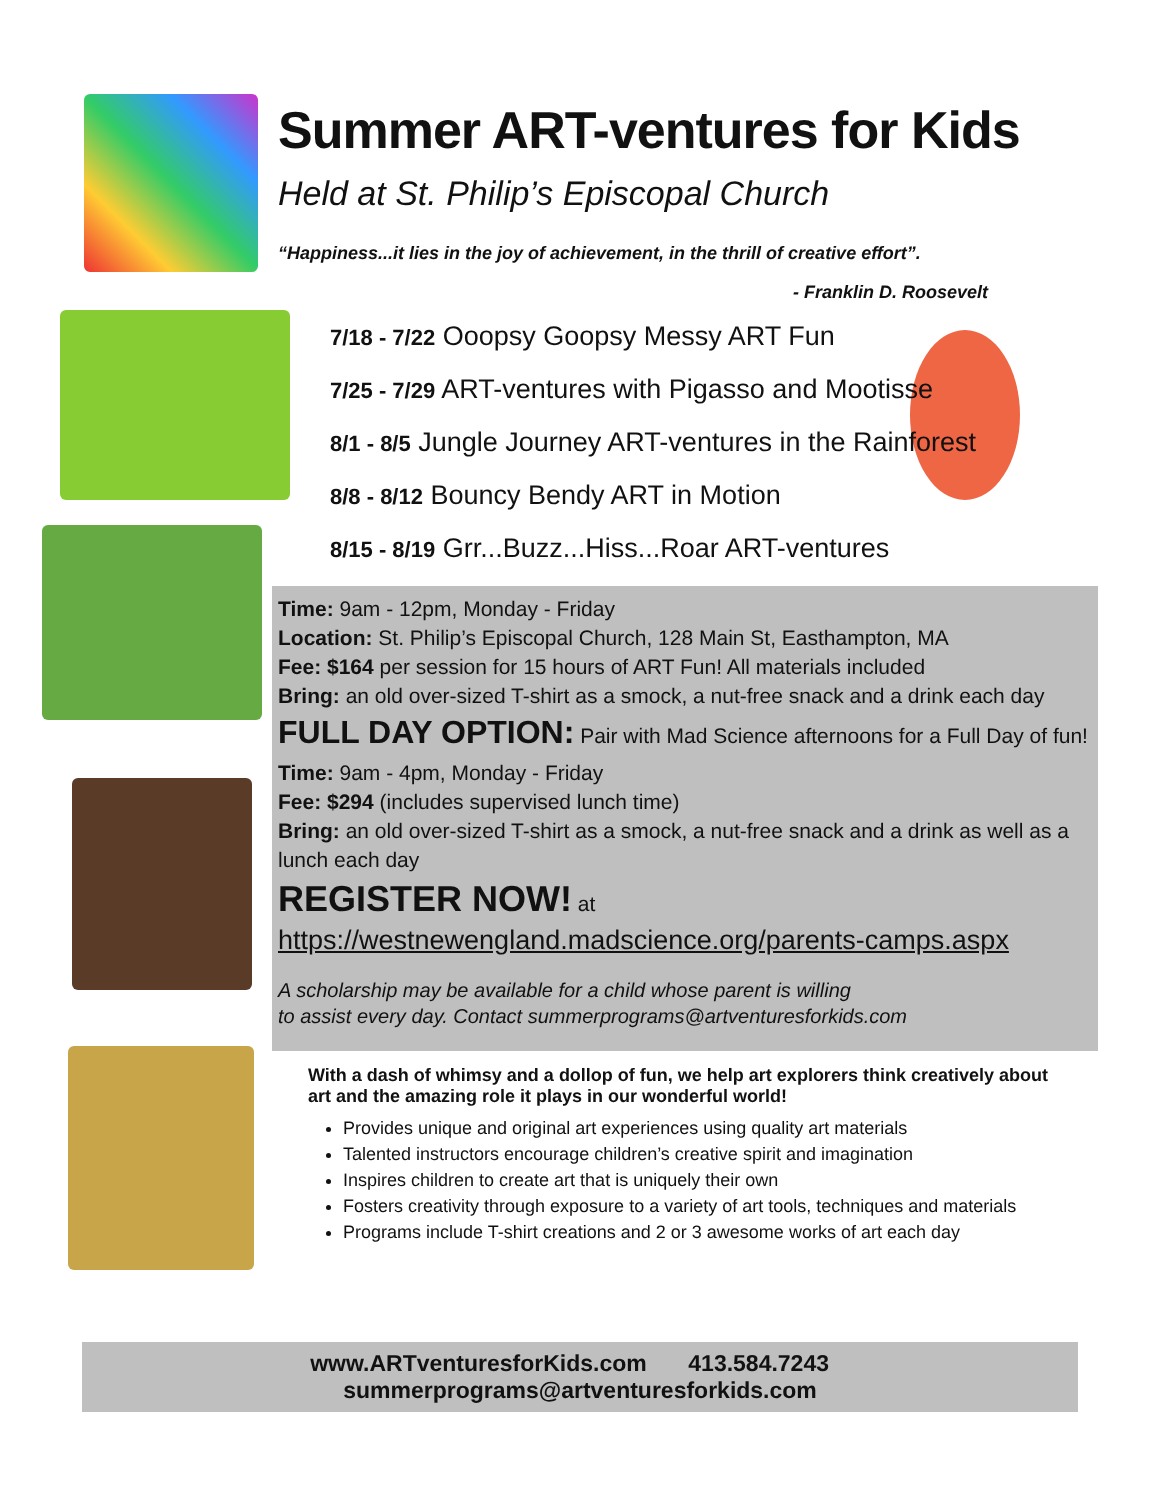Summer ART-ventures for Kids
Held at St. Philip’s Episcopal Church
“Happiness...it lies in the joy of achievement, in the thrill of creative effort”.
- Franklin D. Roosevelt
7/18 - 7/22 Ooopsy Goopsy Messy ART Fun
7/25 - 7/29 ART-ventures with Pigasso and Mootisse
8/1 - 8/5 Jungle Journey ART-ventures in the Rainforest
8/8 - 8/12 Bouncy Bendy ART in Motion
8/15 - 8/19 Grr...Buzz...Hiss...Roar ART-ventures
Time: 9am - 12pm, Monday - Friday
Location: St. Philip’s Episcopal Church, 128 Main St, Easthampton, MA
Fee: $164 per session for 15 hours of ART Fun! All materials included
Bring: an old over-sized T-shirt as a smock, a nut-free snack and a drink each day
FULL DAY OPTION: Pair with Mad Science afternoons for a Full Day of fun!
Time: 9am - 4pm, Monday - Friday
Fee: $294 (includes supervised lunch time)
Bring: an old over-sized T-shirt as a smock, a nut-free snack and a drink as well as a lunch each day
REGISTER NOW! at
https://westnewengland.madscience.org/parents-camps.aspx
A scholarship may be available for a child whose parent is willing
to assist every day. Contact summerprograms@artventuresforkids.com
With a dash of whimsy and a dollop of fun, we help art explorers think creatively about art and the amazing role it plays in our wonderful world!
Provides unique and original art experiences using quality art materials
Talented instructors encourage children’s creative spirit and imagination
Inspires children to create art that is uniquely their own
Fosters creativity through exposure to a variety of art tools, techniques and materials
Programs include T-shirt creations and 2 or 3 awesome works of art each day
www.ARTventuresforKids.com 413.584.7243 summerprograms@artventuresforkids.com